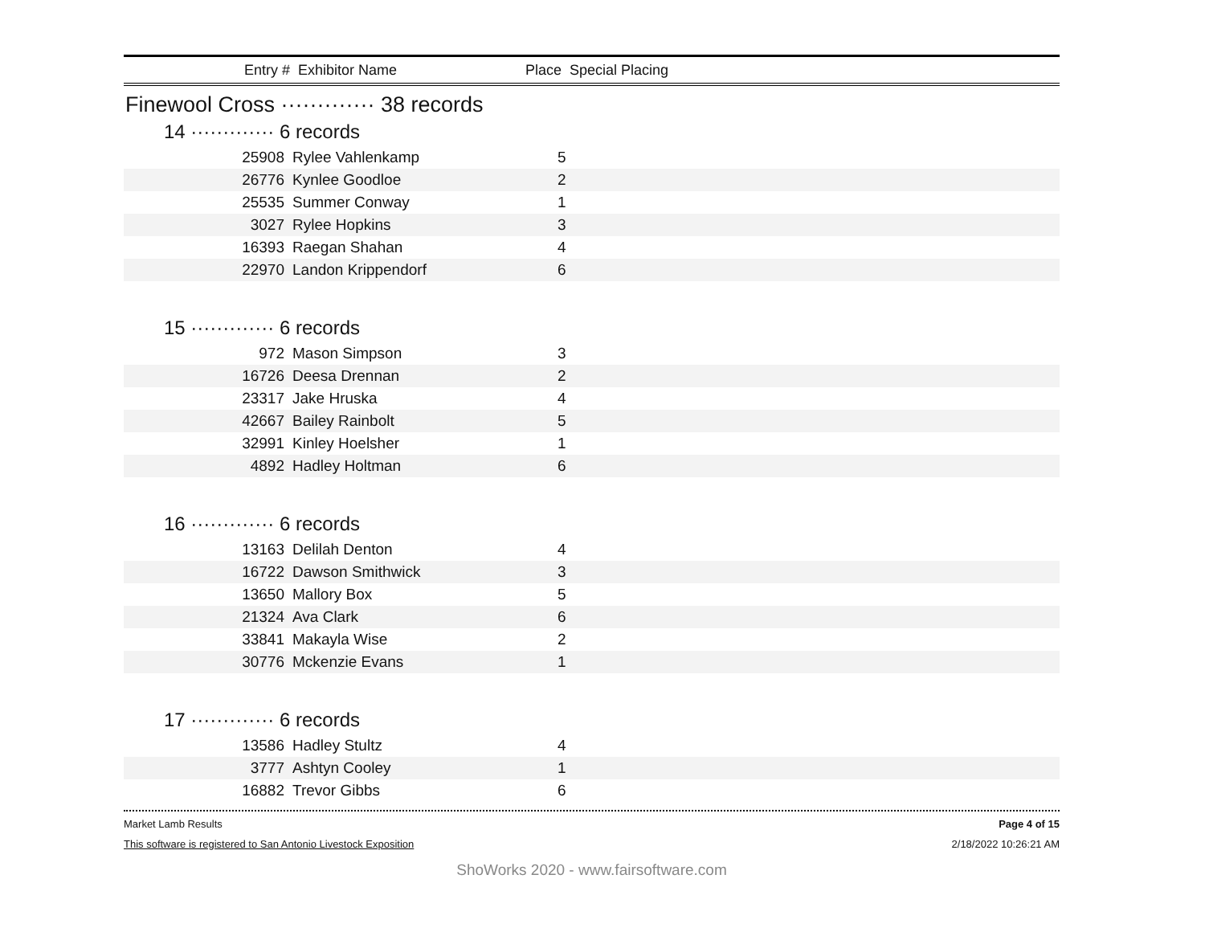Entry # Exhibitor Name Place Special Placing
Finewool Cross ············· 38 records
14 ············· 6 records
| 25908 | Rylee Vahlenkamp | 5 |
| 26776 | Kynlee Goodloe | 2 |
| 25535 | Summer Conway | 1 |
| 3027 | Rylee Hopkins | 3 |
| 16393 | Raegan Shahan | 4 |
| 22970 | Landon Krippendorf | 6 |
15 ············· 6 records
| 972 | Mason Simpson | 3 |
| 16726 | Deesa Drennan | 2 |
| 23317 | Jake Hruska | 4 |
| 42667 | Bailey Rainbolt | 5 |
| 32991 | Kinley Hoelsher | 1 |
| 4892 | Hadley Holtman | 6 |
16 ············· 6 records
| 13163 | Delilah Denton | 4 |
| 16722 | Dawson Smithwick | 3 |
| 13650 | Mallory Box | 5 |
| 21324 | Ava Clark | 6 |
| 33841 | Makayla Wise | 2 |
| 30776 | Mckenzie Evans | 1 |
17 ············· 6 records
| 13586 | Hadley Stultz | 4 |
| 3777 | Ashtyn Cooley | 1 |
| 16882 | Trevor Gibbs | 6 |
Market Lamb Results Page 4 of 15
This software is registered to San Antonio Livestock Exposition 2/18/2022 10:26:21 AM
ShoWorks 2020 - www.fairsoftware.com